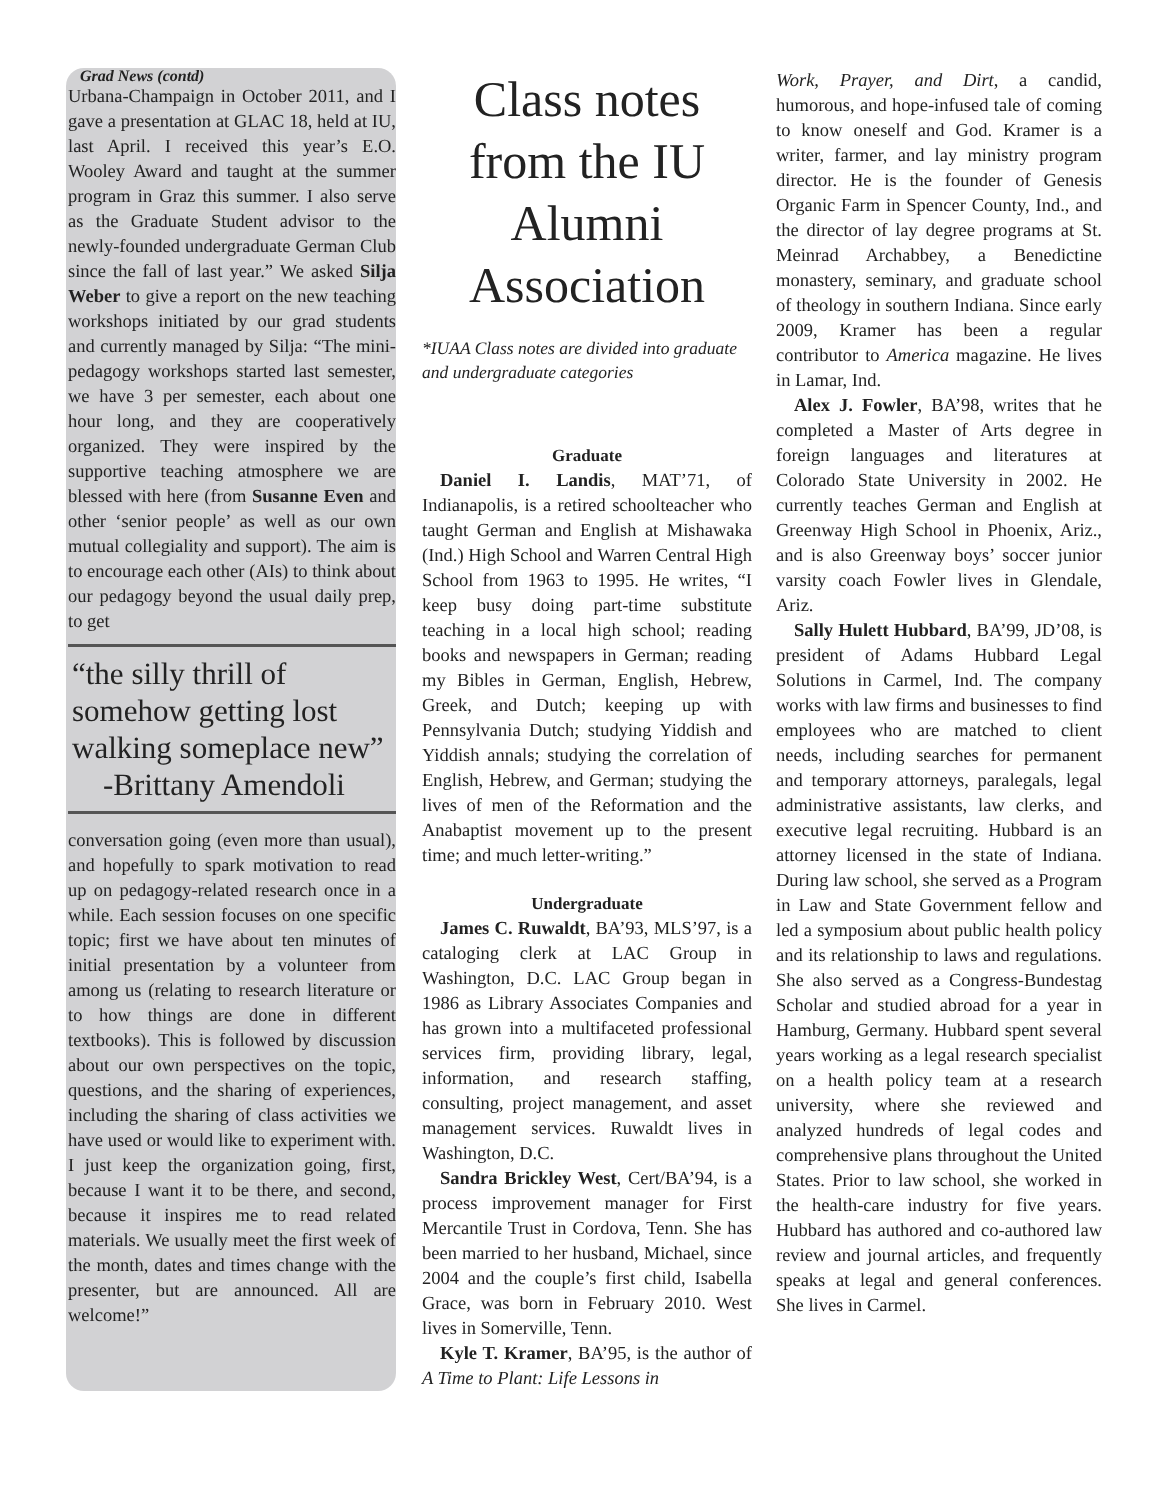Grad News (contd)
Urbana-Champaign in October 2011, and I gave a presentation at GLAC 18, held at IU, last April. I received this year’s E.O. Wooley Award and taught at the summer program in Graz this summer. I also serve as the Graduate Student advisor to the newly-founded undergraduate German Club since the fall of last year.” We asked Silja Weber to give a report on the new teaching workshops initiated by our grad students and currently managed by Silja: “The mini-pedagogy workshops started last semester, we have 3 per semester, each about one hour long, and they are cooperatively organized. They were inspired by the supportive teaching atmosphere we are blessed with here (from Susanne Even and other ‘senior people’ as well as our own mutual collegiality and support). The aim is to encourage each other (AIs) to think about our pedagogy beyond the usual daily prep, to get
“the silly thrill of somehow getting lost walking someplace new”
-Brittany Amendoli
conversation going (even more than usual), and hopefully to spark motivation to read up on pedagogy-related research once in a while. Each session focuses on one specific topic; first we have about ten minutes of initial presentation by a volunteer from among us (relating to research literature or to how things are done in different textbooks). This is followed by discussion about our own perspectives on the topic, questions, and the sharing of experiences, including the sharing of class activities we have used or would like to experiment with. I just keep the organization going, first, because I want it to be there, and second, because it inspires me to read related materials. We usually meet the first week of the month, dates and times change with the presenter, but are announced. All are welcome!”
Class notes from the IU Alumni Association
*IUAA Class notes are divided into graduate and undergraduate categories
Graduate
Daniel I. Landis, MAT’71, of Indianapolis, is a retired schoolteacher who taught German and English at Mishawaka (Ind.) High School and Warren Central High School from 1963 to 1995. He writes, “I keep busy doing part-time substitute teaching in a local high school; reading books and newspapers in German; reading my Bibles in German, English, Hebrew, Greek, and Dutch; keeping up with Pennsylvania Dutch; studying Yiddish and Yiddish annals; studying the correlation of English, Hebrew, and German; studying the lives of men of the Reformation and the Anabaptist movement up to the present time; and much letter-writing.”
Undergraduate
James C. Ruwaldt, BA’93, MLS’97, is a cataloging clerk at LAC Group in Washington, D.C. LAC Group began in 1986 as Library Associates Companies and has grown into a multifaceted professional services firm, providing library, legal, information, and research staffing, consulting, project management, and asset management services. Ruwaldt lives in Washington, D.C.
Sandra Brickley West, Cert/BA’94, is a process improvement manager for First Mercantile Trust in Cordova, Tenn. She has been married to her husband, Michael, since 2004 and the couple’s first child, Isabella Grace, was born in February 2010. West lives in Somerville, Tenn.
Kyle T. Kramer, BA’95, is the author of A Time to Plant: Life Lessons in
Work, Prayer, and Dirt, a candid, humorous, and hope-infused tale of coming to know oneself and God. Kramer is a writer, farmer, and lay ministry program director. He is the founder of Genesis Organic Farm in Spencer County, Ind., and the director of lay degree programs at St. Meinrad Archabbey, a Benedictine monastery, seminary, and graduate school of theology in southern Indiana. Since early 2009, Kramer has been a regular contributor to America magazine. He lives in Lamar, Ind.
Alex J. Fowler, BA’98, writes that he completed a Master of Arts degree in foreign languages and literatures at Colorado State University in 2002. He currently teaches German and English at Greenway High School in Phoenix, Ariz., and is also Greenway boys’ soccer junior varsity coach Fowler lives in Glendale, Ariz.
Sally Hulett Hubbard, BA’99, JD’08, is president of Adams Hubbard Legal Solutions in Carmel, Ind. The company works with law firms and businesses to find employees who are matched to client needs, including searches for permanent and temporary attorneys, paralegals, legal administrative assistants, law clerks, and executive legal recruiting. Hubbard is an attorney licensed in the state of Indiana. During law school, she served as a Program in Law and State Government fellow and led a symposium about public health policy and its relationship to laws and regulations. She also served as a Congress-Bundestag Scholar and studied abroad for a year in Hamburg, Germany. Hubbard spent several years working as a legal research specialist on a health policy team at a research university, where she reviewed and analyzed hundreds of legal codes and comprehensive plans throughout the United States. Prior to law school, she worked in the health-care industry for five years. Hubbard has authored and co-authored law review and journal articles, and frequently speaks at legal and general conferences. She lives in Carmel.